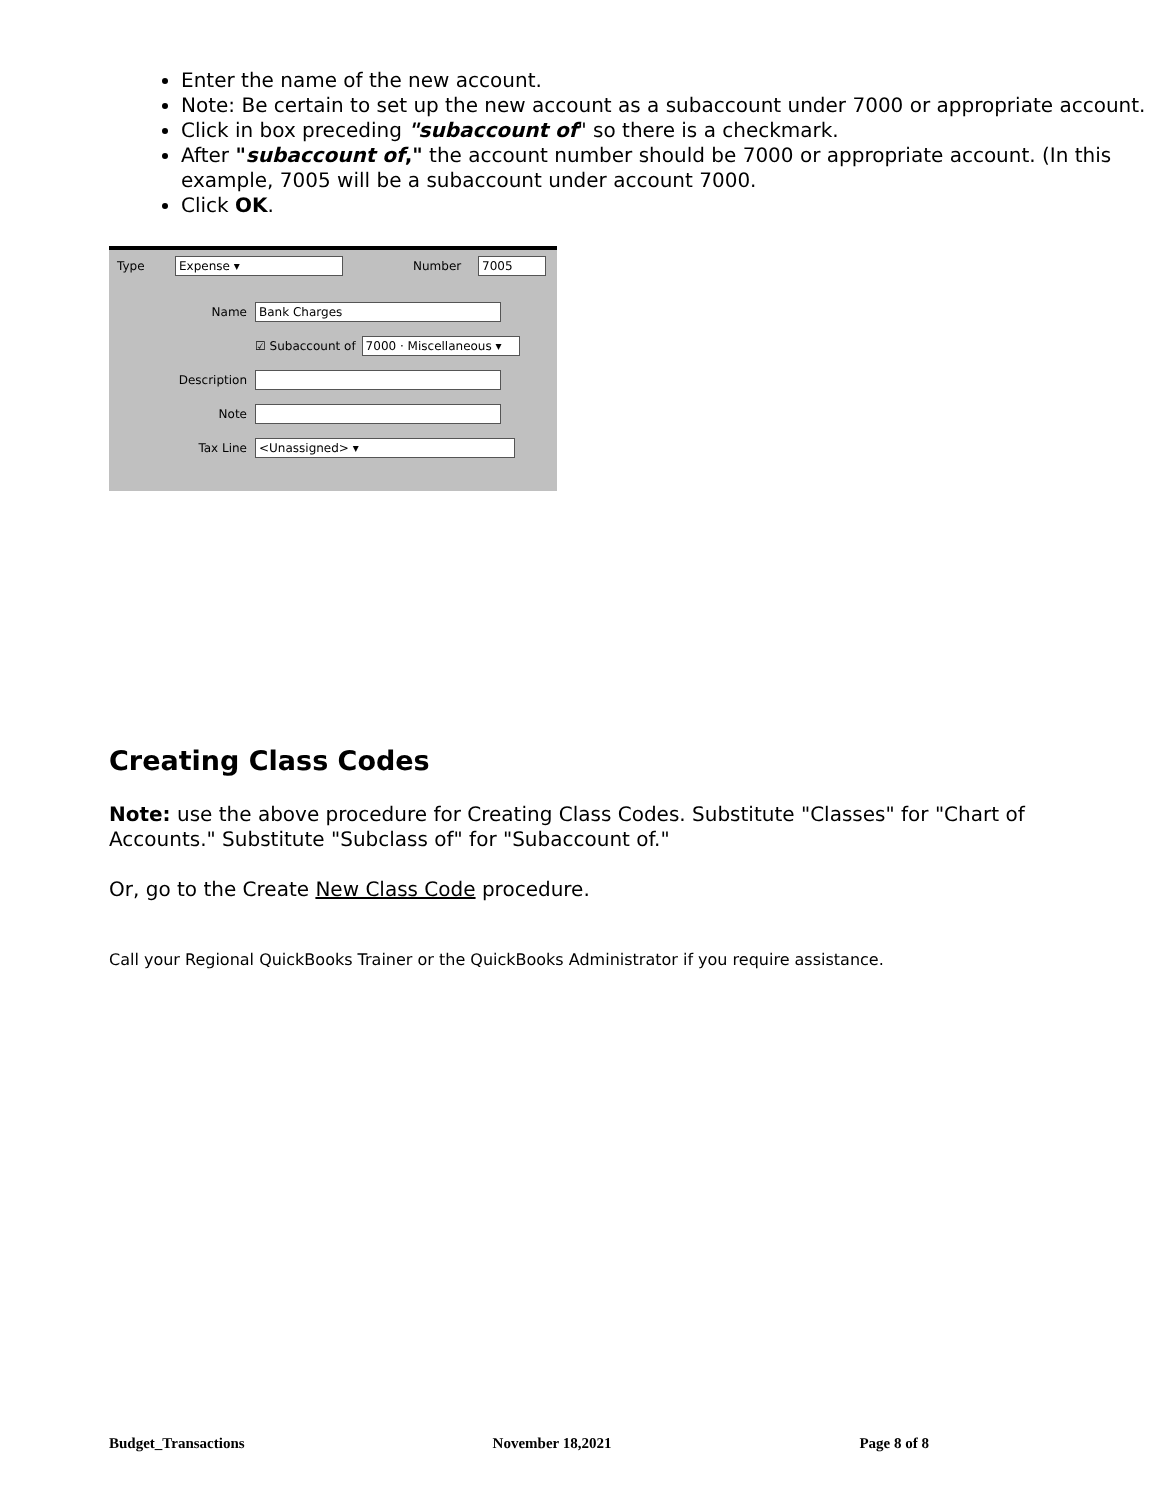Enter the name of the new account.
Note: Be certain to set up the new account as a subaccount under 7000 or appropriate account.
Click in box preceding "subaccount of" so there is a checkmark.
After "subaccount of," the account number should be 7000 or appropriate account. (In this example, 7005 will be a subaccount under account 7000.
Click OK.
Type Expense ▾ Number 7005
Name Bank Charges
☑ Subaccount of 7000 · Miscellaneous ▾
Description
Note
Tax Line <Unassigned> ▾
Creating Class Codes
Note: use the above procedure for Creating Class Codes. Substitute "Classes" for "Chart of Accounts." Substitute "Subclass of" for "Subaccount of."
Or, go to the Create New Class Code procedure.
Call your Regional QuickBooks Trainer or the QuickBooks Administrator if you require assistance.
Budget_Transactions November 18,2021 Page 8 of 8